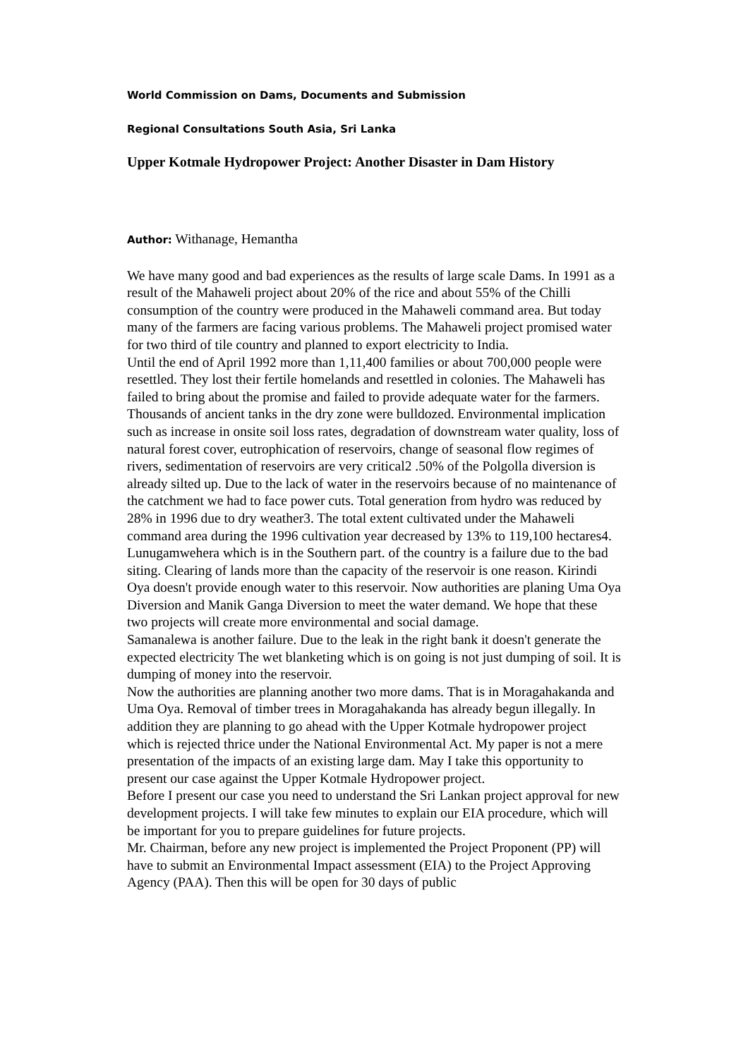World Commission on Dams, Documents and Submission
Regional Consultations South Asia, Sri Lanka
Upper Kotmale Hydropower Project: Another Disaster in Dam History
Author: Withanage, Hemantha
We have many good and bad experiences as the results of large scale Dams. In 1991 as a result of the Mahaweli project about 20% of the rice and about 55% of the Chilli consumption of the country were produced in the Mahaweli command area. But today many of the farmers are facing various problems. The Mahaweli project promised water for two third of tile country and planned to export electricity to India.
Until the end of April 1992 more than 1,11,400 families or about 700,000 people were resettled. They lost their fertile homelands and resettled in colonies. The Mahaweli has failed to bring about the promise and failed to provide adequate water for the farmers.
Thousands of ancient tanks in the dry zone were bulldozed. Environmental implication such as increase in onsite soil loss rates, degradation of downstream water quality, loss of natural forest cover, eutrophication of reservoirs, change of seasonal flow regimes of rivers, sedimentation of reservoirs are very critical2 .50% of the Polgolla diversion is already silted up. Due to the lack of water in the reservoirs because of no maintenance of the catchment we had to face power cuts. Total generation from hydro was reduced by 28% in 1996 due to dry weather3. The total extent cultivated under the Mahaweli command area during the 1996 cultivation year decreased by 13% to 119,100 hectares4.
Lunugamwehera which is in the Southern part. of the country is a failure due to the bad siting. Clearing of lands more than the capacity of the reservoir is one reason. Kirindi Oya doesn't provide enough water to this reservoir. Now authorities are planing Uma Oya Diversion and Manik Ganga Diversion to meet the water demand. We hope that these two projects will create more environmental and social damage.
Samanalewa is another failure. Due to the leak in the right bank it doesn't generate the expected electricity The wet blanketing which is on going is not just dumping of soil. It is dumping of money into the reservoir.
Now the authorities are planning another two more dams. That is in Moragahakanda and Uma Oya. Removal of timber trees in Moragahakanda has already begun illegally. In addition they are planning to go ahead with the Upper Kotmale hydropower project which is rejected thrice under the National Environmental Act. My paper is not a mere presentation of the impacts of an existing large dam. May I take this opportunity to present our case against the Upper Kotmale Hydropower project.
Before I present our case you need to understand the Sri Lankan project approval for new development projects. I will take few minutes to explain our EIA procedure, which will be important for you to prepare guidelines for future projects.
Mr. Chairman, before any new project is implemented the Project Proponent (PP) will have to submit an Environmental Impact assessment (EIA) to the Project Approving Agency (PAA). Then this will be open for 30 days of public